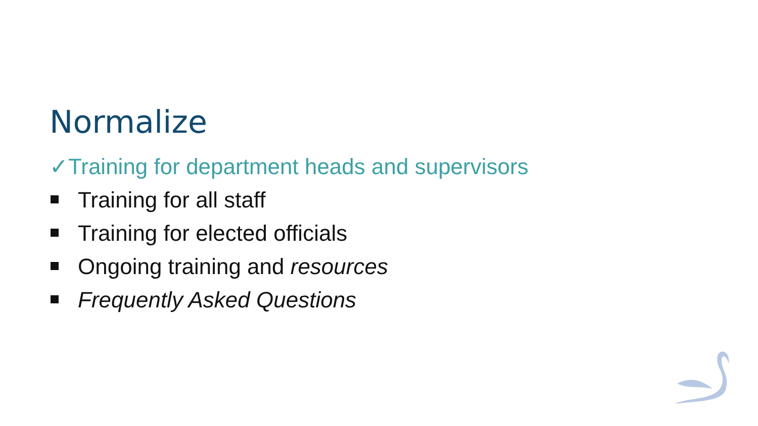Normalize
✓Training for department heads and supervisors
Training for all staff
Training for elected officials
Ongoing training and resources
Frequently Asked Questions